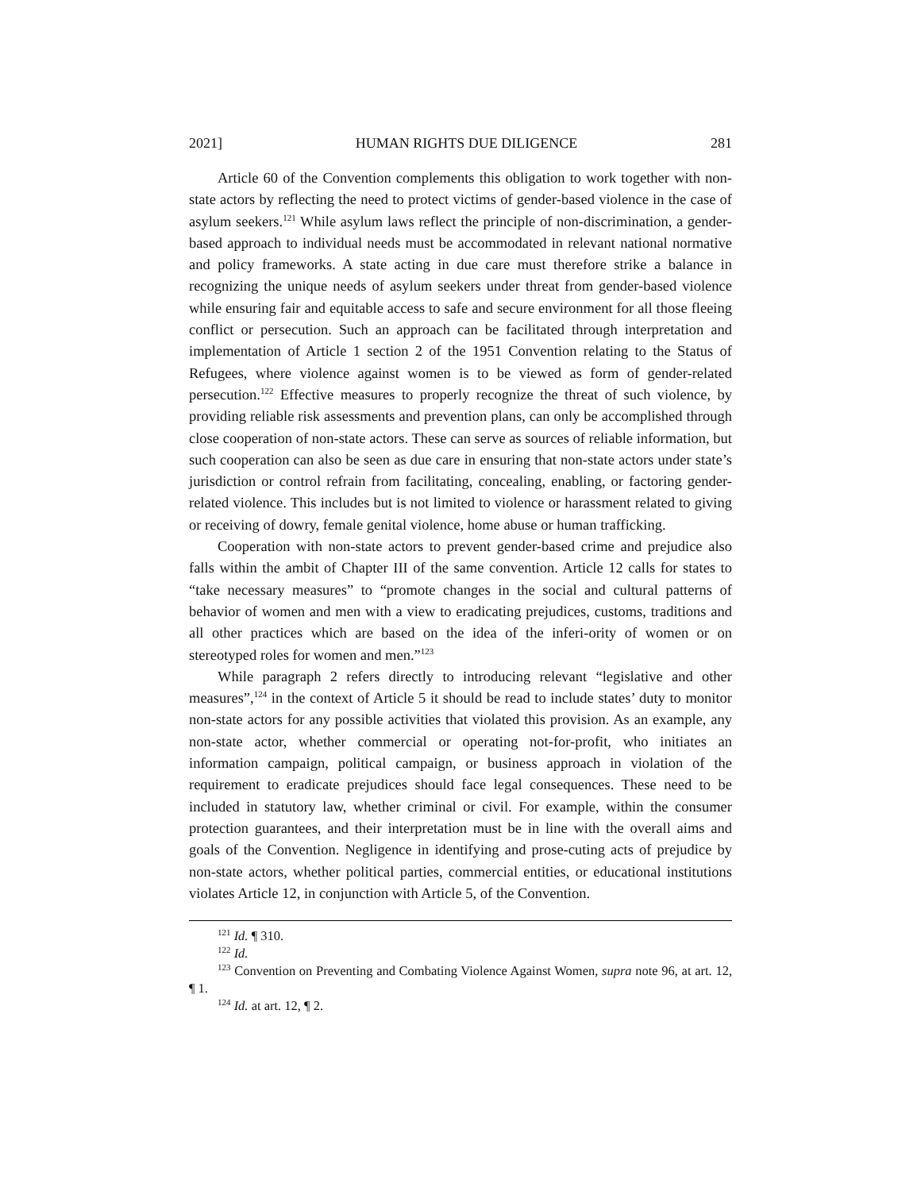2021] HUMAN RIGHTS DUE DILIGENCE 281
Article 60 of the Convention complements this obligation to work together with non-state actors by reflecting the need to protect victims of gender-based violence in the case of asylum seekers.<sup>121</sup> While asylum laws reflect the principle of non-discrimination, a gender-based approach to individual needs must be accommodated in relevant national normative and policy frameworks. A state acting in due care must therefore strike a balance in recognizing the unique needs of asylum seekers under threat from gender-based violence while ensuring fair and equitable access to safe and secure environment for all those fleeing conflict or persecution. Such an approach can be facilitated through interpretation and implementation of Article 1 section 2 of the 1951 Convention relating to the Status of Refugees, where violence against women is to be viewed as form of gender-related persecution.<sup>122</sup> Effective measures to properly recognize the threat of such violence, by providing reliable risk assessments and prevention plans, can only be accomplished through close cooperation of non-state actors. These can serve as sources of reliable information, but such cooperation can also be seen as due care in ensuring that non-state actors under state’s jurisdiction or control refrain from facilitating, concealing, enabling, or factoring gender-related violence. This includes but is not limited to violence or harassment related to giving or receiving of dowry, female genital violence, home abuse or human trafficking.
Cooperation with non-state actors to prevent gender-based crime and prejudice also falls within the ambit of Chapter III of the same convention. Article 12 calls for states to “take necessary measures” to “promote changes in the social and cultural patterns of behavior of women and men with a view to eradicating prejudices, customs, traditions and all other practices which are based on the idea of the inferi-ority of women or on stereotyped roles for women and men.”<sup>123</sup>
While paragraph 2 refers directly to introducing relevant “legislative and other measures”,<sup>124</sup> in the context of Article 5 it should be read to include states’ duty to monitor non-state actors for any possible activities that violated this provision. As an example, any non-state actor, whether commercial or operating not-for-profit, who initiates an information campaign, political campaign, or business approach in violation of the requirement to eradicate prejudices should face legal consequences. These need to be included in statutory law, whether criminal or civil. For example, within the consumer protection guarantees, and their interpretation must be in line with the overall aims and goals of the Convention. Negligence in identifying and prose-cuting acts of prejudice by non-state actors, whether political parties, commercial entities, or educational institutions violates Article 12, in conjunction with Article 5, of the Convention.
<sup>121</sup> Id. ¶ 310.
<sup>122</sup> Id.
<sup>123</sup> Convention on Preventing and Combating Violence Against Women, supra note 96, at art. 12, ¶ 1.
<sup>124</sup> Id. at art. 12, ¶ 2.